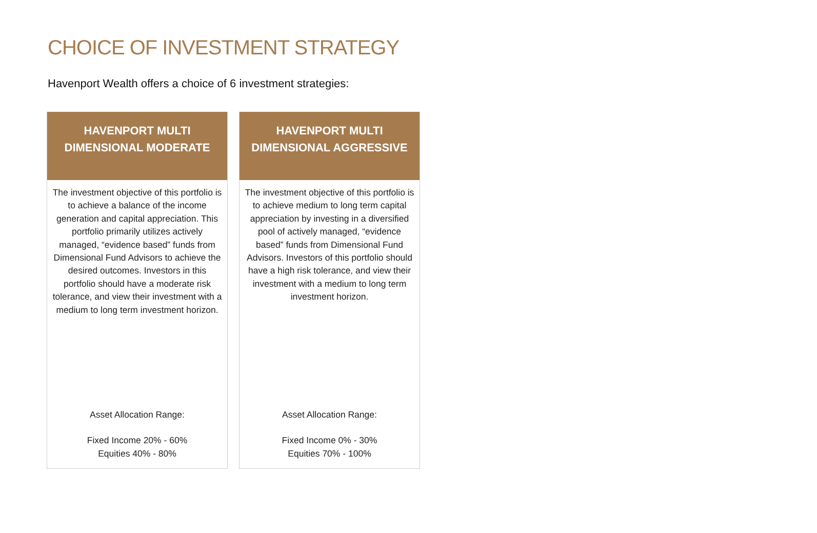CHOICE OF INVESTMENT STRATEGY
Havenport Wealth offers a choice of 6 investment strategies:
HAVENPORT MULTI
DIMENSIONAL MODERATE
The investment objective of this portfolio is to achieve a balance of the income generation and capital appreciation. This portfolio primarily utilizes actively managed, “evidence based” funds from Dimensional Fund Advisors to achieve the desired outcomes. Investors in this portfolio should have a moderate risk tolerance, and view their investment with a medium to long term investment horizon.
Asset Allocation Range:
Fixed Income 20% - 60%
Equities 40% - 80%
HAVENPORT MULTI
DIMENSIONAL AGGRESSIVE
The investment objective of this portfolio is to achieve medium to long term capital appreciation by investing in a diversified pool of actively managed, “evidence based” funds from Dimensional Fund Advisors. Investors of this portfolio should have a high risk tolerance, and view their investment with a medium to long term investment horizon.
Asset Allocation Range:
Fixed Income 0% - 30%
Equities 70% - 100%